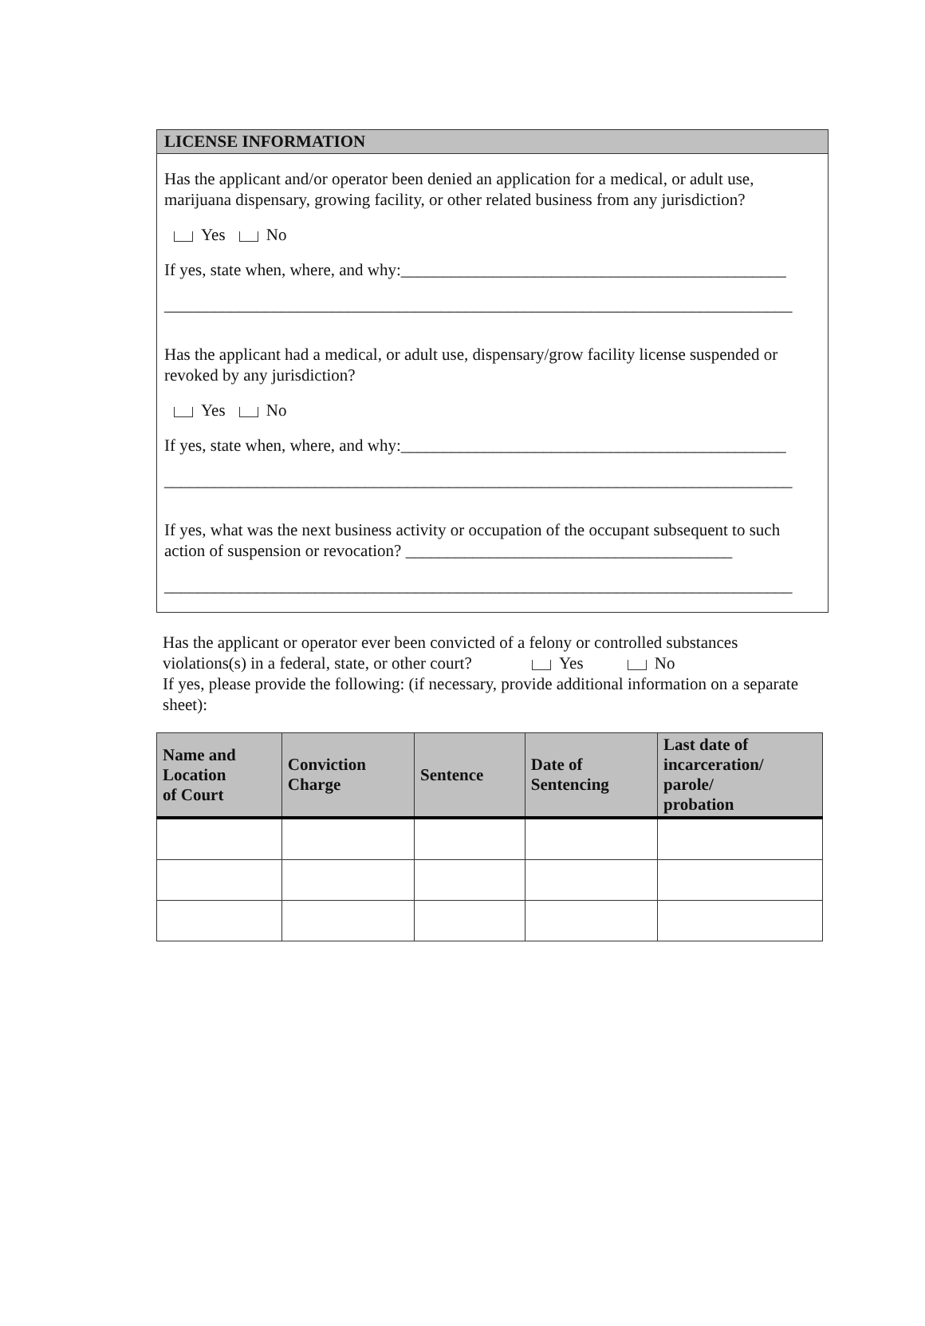LICENSE INFORMATION
Has the applicant and/or operator been denied an application for a medical, or adult use, marijuana dispensary, growing facility, or other related business from any jurisdiction?
Yes No
If yes, state when, where, and why:______________________________________________
___________________________________________________________________________
Has the applicant had a medical, or adult use, dispensary/grow facility license suspended or revoked by any jurisdiction?
Yes No
If yes, state when, where, and why:______________________________________________
___________________________________________________________________________
If yes, what was the next business activity or occupation of the occupant subsequent to such action of suspension or revocation? _______________________________________
___________________________________________________________________________
Has the applicant or operator ever been convicted of a felony or controlled substances violations(s) in a federal, state, or other court? Yes No
If yes, please provide the following: (if necessary, provide additional information on a separate sheet):
| Name and Location of Court | Conviction Charge | Sentence | Date of Sentencing | Last date of incarceration/ parole/ probation |
| --- | --- | --- | --- | --- |